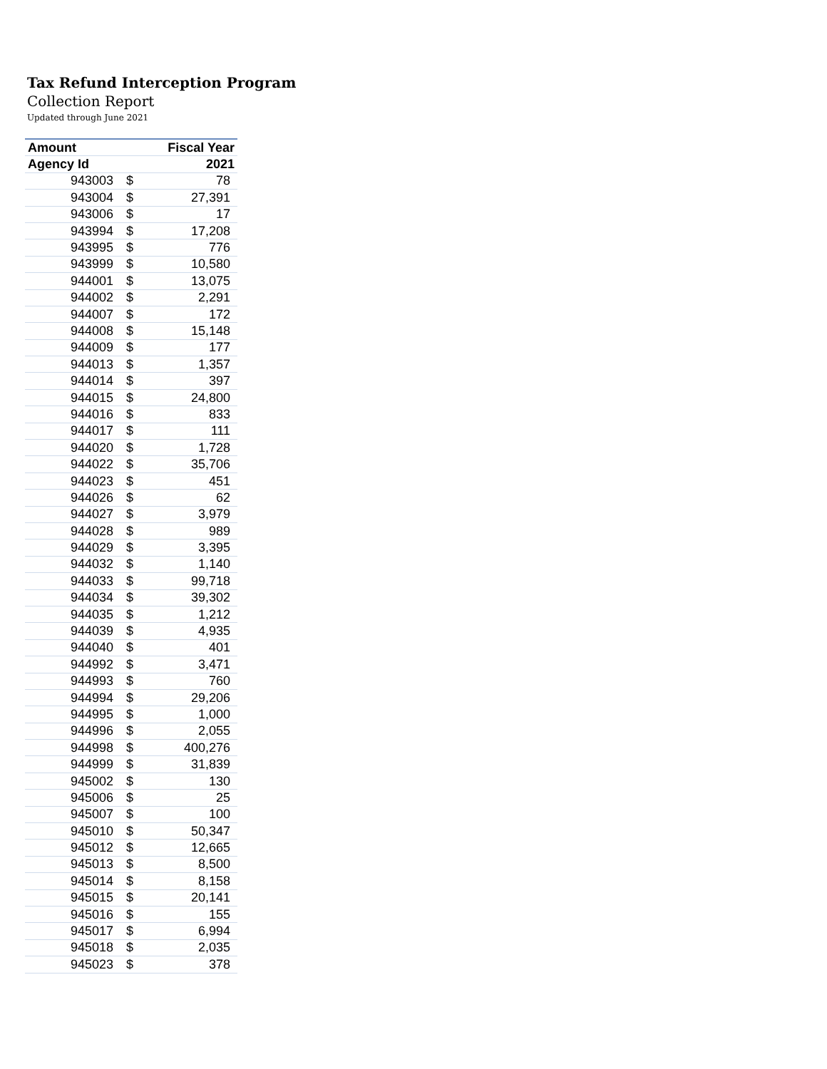Tax Refund Interception Program
Collection Report
Updated through June 2021
| Amount | | Fiscal Year |
| --- | --- | --- |
| Agency Id | | 2021 |
| 943003 | $ | 78 |
| 943004 | $ | 27,391 |
| 943006 | $ | 17 |
| 943994 | $ | 17,208 |
| 943995 | $ | 776 |
| 943999 | $ | 10,580 |
| 944001 | $ | 13,075 |
| 944002 | $ | 2,291 |
| 944007 | $ | 172 |
| 944008 | $ | 15,148 |
| 944009 | $ | 177 |
| 944013 | $ | 1,357 |
| 944014 | $ | 397 |
| 944015 | $ | 24,800 |
| 944016 | $ | 833 |
| 944017 | $ | 111 |
| 944020 | $ | 1,728 |
| 944022 | $ | 35,706 |
| 944023 | $ | 451 |
| 944026 | $ | 62 |
| 944027 | $ | 3,979 |
| 944028 | $ | 989 |
| 944029 | $ | 3,395 |
| 944032 | $ | 1,140 |
| 944033 | $ | 99,718 |
| 944034 | $ | 39,302 |
| 944035 | $ | 1,212 |
| 944039 | $ | 4,935 |
| 944040 | $ | 401 |
| 944992 | $ | 3,471 |
| 944993 | $ | 760 |
| 944994 | $ | 29,206 |
| 944995 | $ | 1,000 |
| 944996 | $ | 2,055 |
| 944998 | $ | 400,276 |
| 944999 | $ | 31,839 |
| 945002 | $ | 130 |
| 945006 | $ | 25 |
| 945007 | $ | 100 |
| 945010 | $ | 50,347 |
| 945012 | $ | 12,665 |
| 945013 | $ | 8,500 |
| 945014 | $ | 8,158 |
| 945015 | $ | 20,141 |
| 945016 | $ | 155 |
| 945017 | $ | 6,994 |
| 945018 | $ | 2,035 |
| 945023 | $ | 378 |